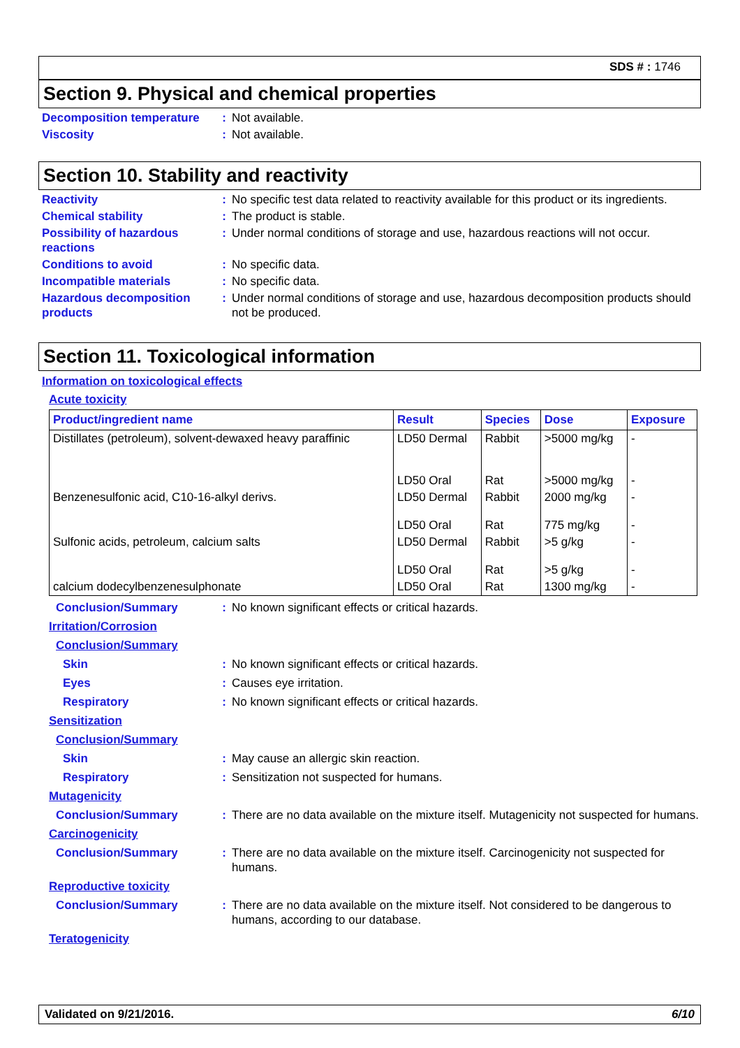SDS # : 1746
Section 9. Physical and chemical properties
Decomposition temperature
: Not available.
Viscosity : Not available.
Section 10. Stability and reactivity
Reactivity : No specific test data related to reactivity available for this product or its ingredients.
Chemical stability : The product is stable.
Possibility of hazardous reactions
: Under normal conditions of storage and use, hazardous reactions will not occur.
Conditions to avoid : No specific data.
Incompatible materials : No specific data.
Hazardous decomposition products
: Under normal conditions of storage and use, hazardous decomposition products should not be produced.
Section 11. Toxicological information
Information on toxicological effects
Acute toxicity
| Product/ingredient name | Result | Species | Dose | Exposure |
| --- | --- | --- | --- | --- |
| Distillates (petroleum), solvent-dewaxed heavy paraffinic | LD50 Dermal LD50 Oral | Rabbit Rat | >5000 mg/kg >5000 mg/kg | - - |
| Benzenesulfonic acid, C10-16-alkyl derivs. | LD50 Dermal LD50 Oral | Rabbit Rat | 2000 mg/kg 775 mg/kg | - - |
| Sulfonic acids, petroleum, calcium salts | LD50 Dermal LD50 Oral | Rabbit Rat | >5 g/kg >5 g/kg | - - |
| calcium dodecylbenzenesulphonate | LD50 Oral | Rat | 1300 mg/kg | - |
Conclusion/Summary : No known significant effects or critical hazards.
Irritation/Corrosion
Conclusion/Summary
Skin : No known significant effects or critical hazards.
Eyes : Causes eye irritation.
Respiratory : No known significant effects or critical hazards.
Sensitization
Conclusion/Summary
Skin : May cause an allergic skin reaction.
Respiratory : Sensitization not suspected for humans.
Mutagenicity
Conclusion/Summary : There are no data available on the mixture itself. Mutagenicity not suspected for humans.
Carcinogenicity
Conclusion/Summary : There are no data available on the mixture itself. Carcinogenicity not suspected for humans.
Reproductive toxicity
Conclusion/Summary : There are no data available on the mixture itself. Not considered to be dangerous to humans, according to our database.
Teratogenicity
Validated on 9/21/2016. 6/10